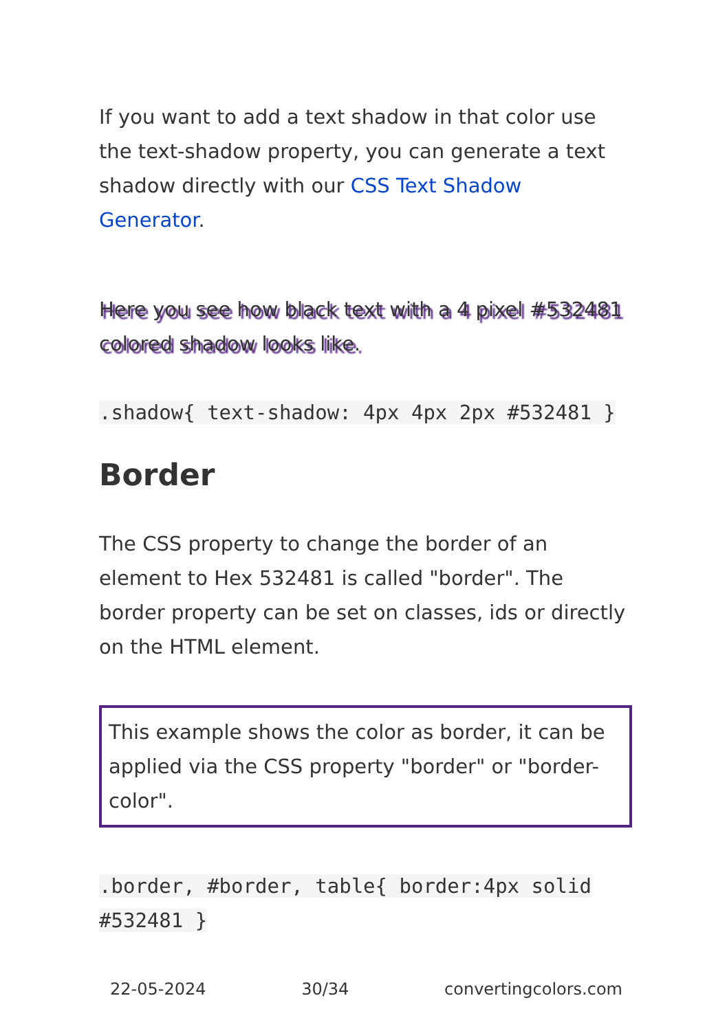If you want to add a text shadow in that color use the text-shadow property, you can generate a text shadow directly with our CSS Text Shadow Generator.
Here you see how black text with a 4 pixel #532481 colored shadow looks like.
.shadow{ text-shadow: 4px 4px 2px #532481 }
Border
The CSS property to change the border of an element to Hex 532481 is called "border". The border property can be set on classes, ids or directly on the HTML element.
This example shows the color as border, it can be applied via the CSS property "border" or "border-color".
.border, #border, table{ border:4px solid #532481 }
22-05-2024 30/34 convertingcolors.com